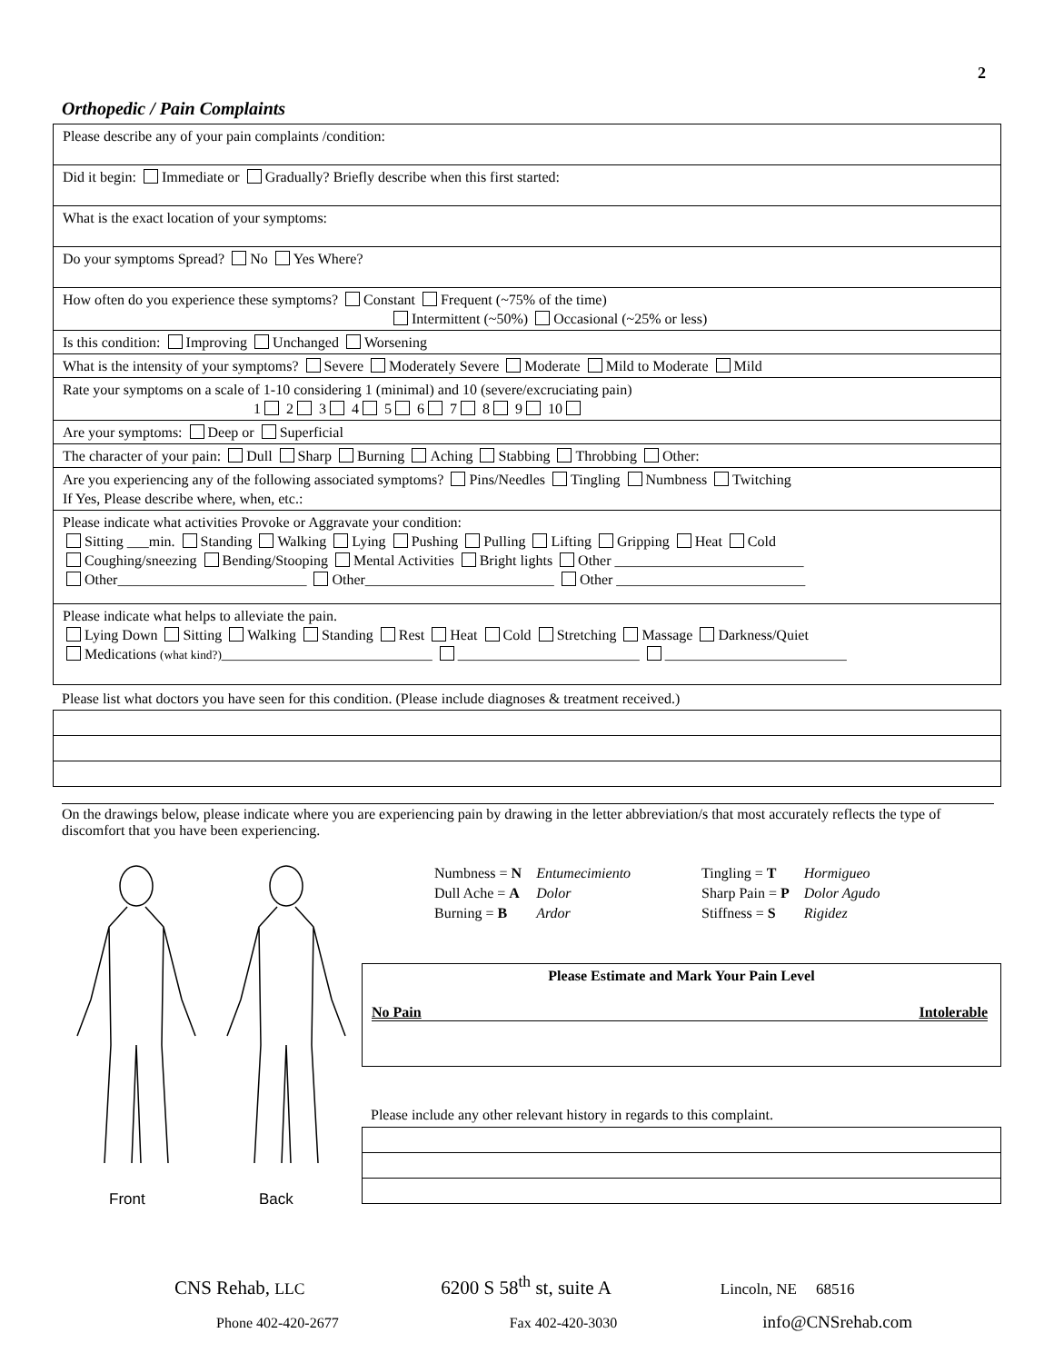2
Orthopedic / Pain Complaints
| Please describe any of your pain complaints /condition: |
| Did it begin: Immediate or Gradually? Briefly describe when this first started: |
| What is the exact location of your symptoms: |
| Do your symptoms Spread? No Yes Where? |
| How often do you experience these symptoms? Constant Frequent (~75% of the time) Intermittent (~50%) Occasional (~25% or less) |
| Is this condition: Improving Unchanged Worsening |
| What is the intensity of your symptoms? Severe Moderately Severe Moderate Mild to Moderate Mild |
| Rate your symptoms on a scale of 1-10 considering 1 (minimal) and 10 (severe/excruciating pain) 1 2 3 4 5 6 7 8 9 10 |
| Are your symptoms: Deep or Superficial |
| The character of your pain: Dull Sharp Burning Aching Stabbing Throbbing Other: |
| Are you experiencing any of the following associated symptoms? Pins/Needles Tingling Numbness Twitching If Yes, Please describe where, when, etc.: |
| Please indicate what activities Provoke or Aggravate your condition: Sitting ___min. Standing Walking Lying Pushing Pulling Lifting Gripping Heat Cold Coughing/sneezing Bending/Stooping Mental Activities Bright lights Other __________________________ Other__________________________ Other__________________________ Other __________________________ |
| Please indicate what helps to alleviate the pain. Lying Down Sitting Walking Standing Rest Heat Cold Stretching Massage Darkness/Quiet Medications (what kind?) _____________________________ _________________________ _________________________ |
Please list what doctors you have seen for this condition. (Please include diagnoses & treatment received.)
On the drawings below, please indicate where you are experiencing pain by drawing in the letter abbreviation/s that most accurately reflects the type of discomfort that you have been experiencing.
Front
Back
| Numbness = N | Entumecimiento | Tingling = T | Hormigueo |
| Dull Ache = A | Dolor | Sharp Pain = P | Dolor Agudo |
| Burning = B | Ardor | Stiffness = S | Rigidez |
Please Estimate and Mark Your Pain Level
No Pain Intolerable
Please include any other relevant history in regards to this complaint.
CNS Rehab, LLC 6200 S 58<sup>th</sup> st, suite A Lincoln, NE 68516
Phone 402-420-2677 Fax 402-420-3030 info@CNSrehab.com